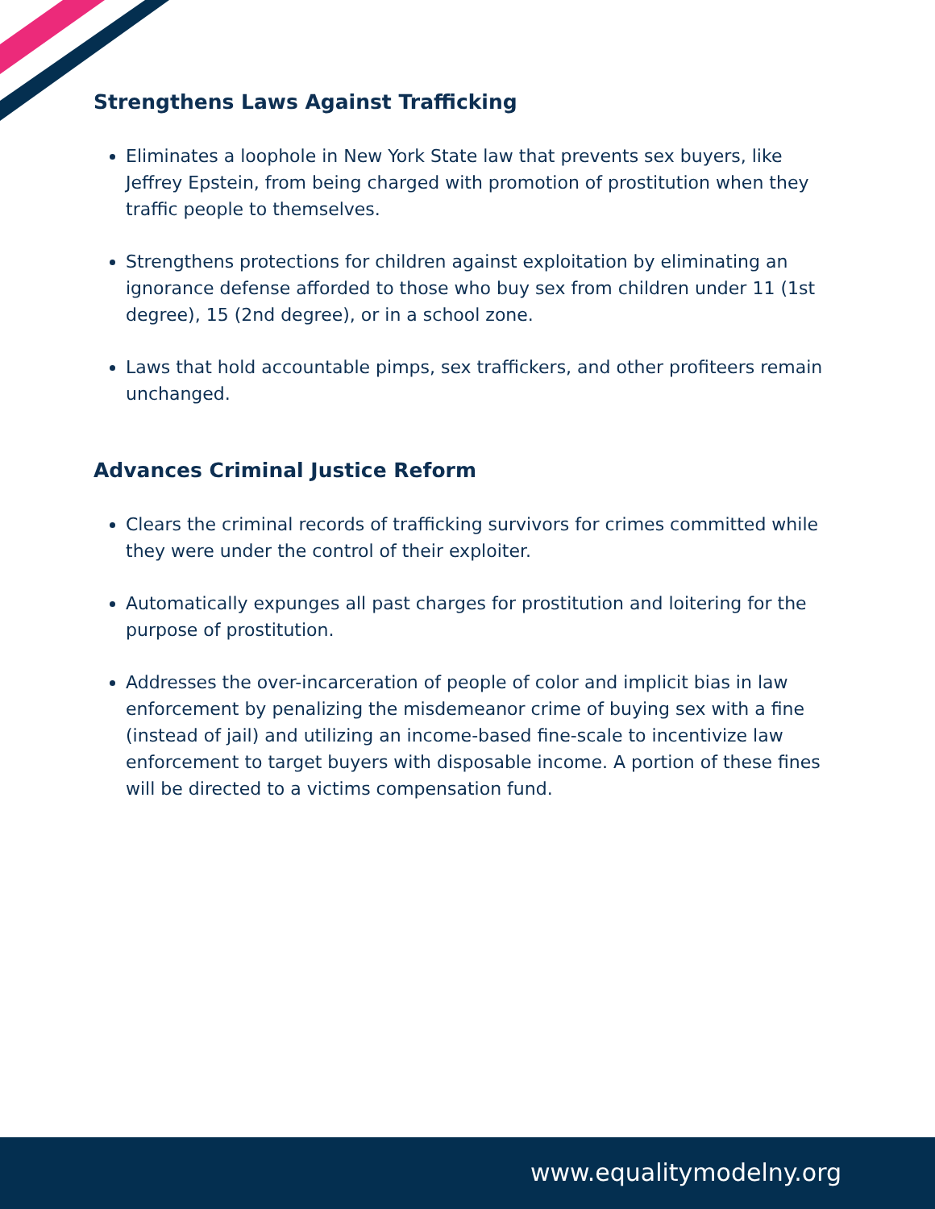Strengthens Laws Against Trafficking
Eliminates a loophole in New York State law that prevents sex buyers, like Jeffrey Epstein, from being charged with promotion of prostitution when they traffic people to themselves.
Strengthens protections for children against exploitation by eliminating an ignorance defense afforded to those who buy sex from children under 11 (1st degree), 15 (2nd degree), or in a school zone.
Laws that hold accountable pimps, sex traffickers, and other profiteers remain unchanged.
Advances Criminal Justice Reform
Clears the criminal records of trafficking survivors for crimes committed while they were under the control of their exploiter.
Automatically expunges all past charges for prostitution and loitering for the purpose of prostitution.
Addresses the over-incarceration of people of color and implicit bias in law enforcement by penalizing the misdemeanor crime of buying sex with a fine (instead of jail) and utilizing an income-based fine-scale to incentivize law enforcement to target buyers with disposable income. A portion of these fines will be directed to a victims compensation fund.
www.equalitymodelny.org